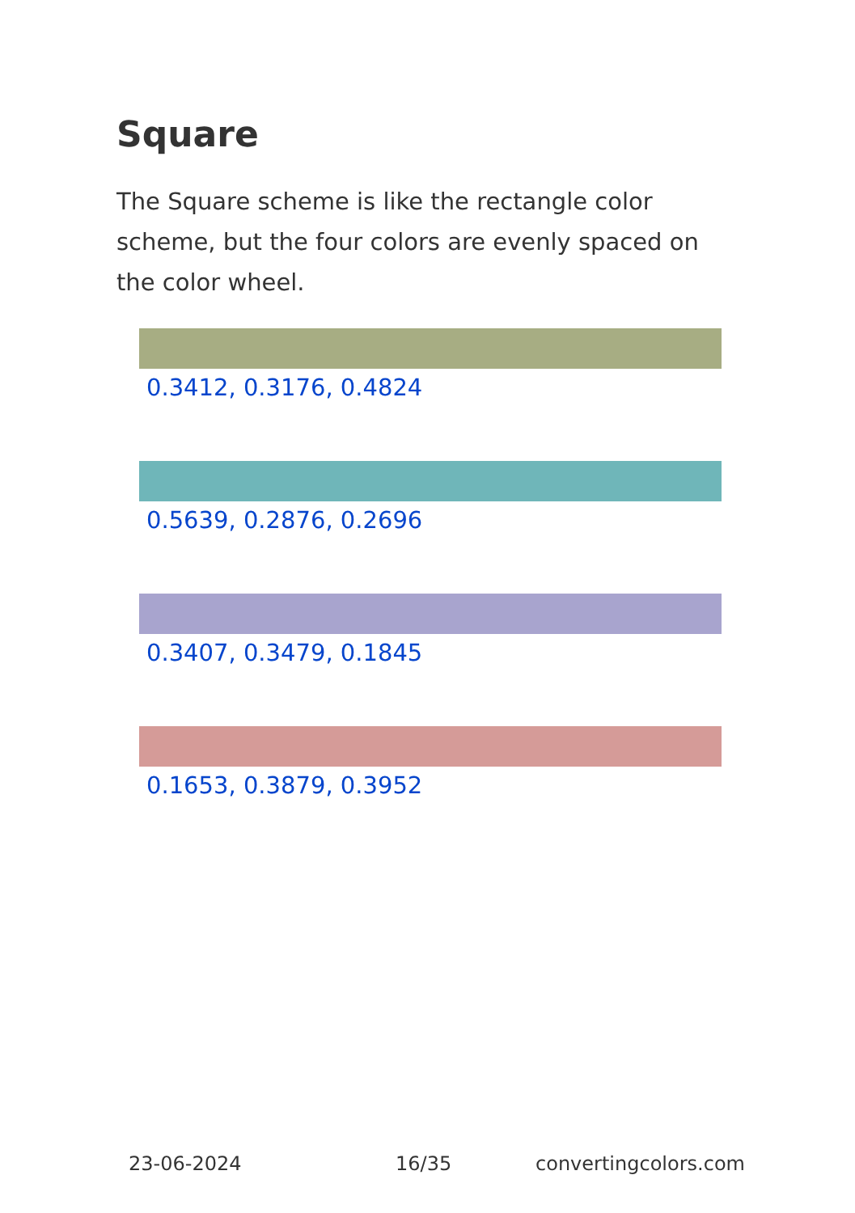Square
The Square scheme is like the rectangle color scheme, but the four colors are evenly spaced on the color wheel.
0.3412, 0.3176, 0.4824
0.5639, 0.2876, 0.2696
0.3407, 0.3479, 0.1845
0.1653, 0.3879, 0.3952
23-06-2024 16/35 convertingcolors.com